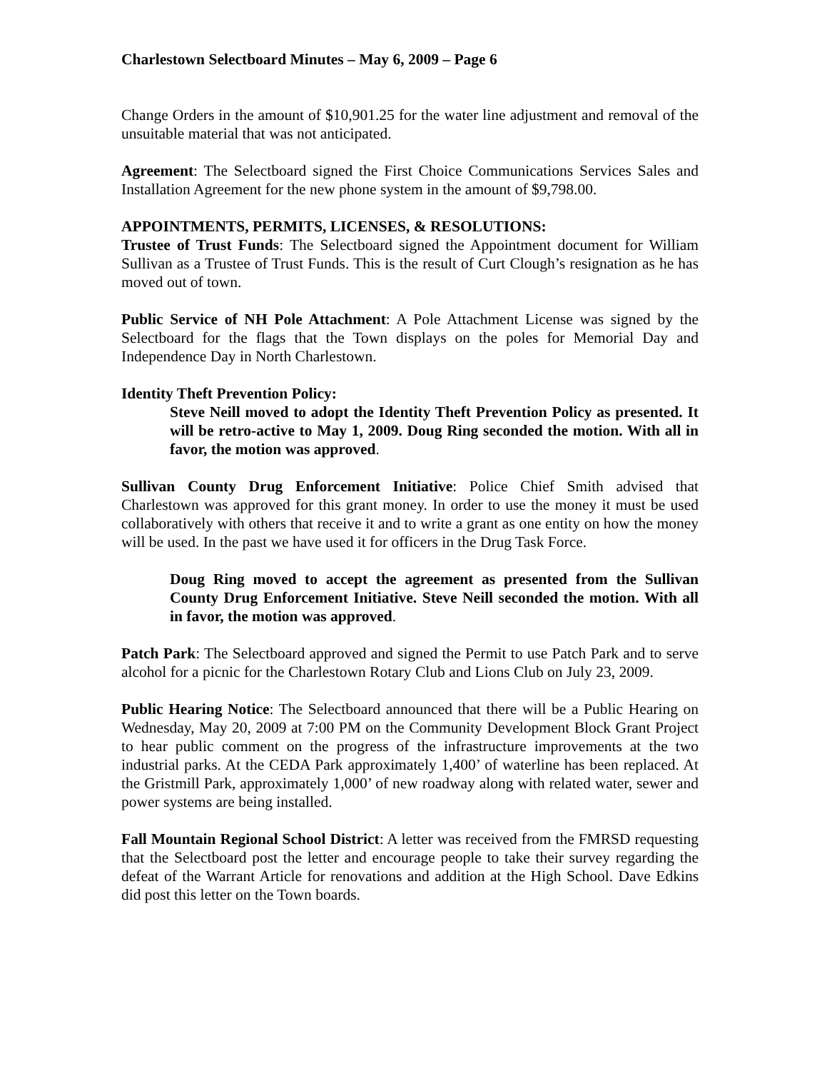Charlestown Selectboard Minutes – May 6, 2009 – Page 6
Change Orders in the amount of $10,901.25 for the water line adjustment and removal of the unsuitable material that was not anticipated.
Agreement: The Selectboard signed the First Choice Communications Services Sales and Installation Agreement for the new phone system in the amount of $9,798.00.
APPOINTMENTS, PERMITS, LICENSES, & RESOLUTIONS:
Trustee of Trust Funds: The Selectboard signed the Appointment document for William Sullivan as a Trustee of Trust Funds. This is the result of Curt Clough’s resignation as he has moved out of town.
Public Service of NH Pole Attachment: A Pole Attachment License was signed by the Selectboard for the flags that the Town displays on the poles for Memorial Day and Independence Day in North Charlestown.
Identity Theft Prevention Policy:
Steve Neill moved to adopt the Identity Theft Prevention Policy as presented. It will be retro-active to May 1, 2009. Doug Ring seconded the motion. With all in favor, the motion was approved.
Sullivan County Drug Enforcement Initiative: Police Chief Smith advised that Charlestown was approved for this grant money. In order to use the money it must be used collaboratively with others that receive it and to write a grant as one entity on how the money will be used. In the past we have used it for officers in the Drug Task Force.
Doug Ring moved to accept the agreement as presented from the Sullivan County Drug Enforcement Initiative. Steve Neill seconded the motion. With all in favor, the motion was approved.
Patch Park: The Selectboard approved and signed the Permit to use Patch Park and to serve alcohol for a picnic for the Charlestown Rotary Club and Lions Club on July 23, 2009.
Public Hearing Notice: The Selectboard announced that there will be a Public Hearing on Wednesday, May 20, 2009 at 7:00 PM on the Community Development Block Grant Project to hear public comment on the progress of the infrastructure improvements at the two industrial parks. At the CEDA Park approximately 1,400’ of waterline has been replaced. At the Gristmill Park, approximately 1,000’ of new roadway along with related water, sewer and power systems are being installed.
Fall Mountain Regional School District: A letter was received from the FMRSD requesting that the Selectboard post the letter and encourage people to take their survey regarding the defeat of the Warrant Article for renovations and addition at the High School. Dave Edkins did post this letter on the Town boards.